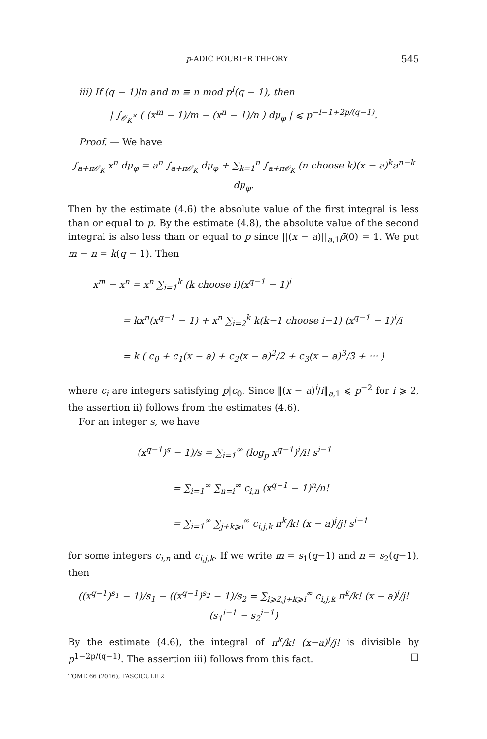p-ADIC FOURIER THEORY 545
iii) If (q − 1)|n and m ≡ n mod p<sup>l</sup>(q − 1), then
| ∫<sub>𝒪<sub>K</sub><sup>×</sup></sub> ( (x<sup>m</sup> − 1)/m − (x<sup>n</sup> − 1)/n ) dμ<sub>φ</sub> | ⩽ p<sup>−l−1+2p/(q−1)</sup>.
Proof. — We have
∫<sub>a+π𝒪<sub>K</sub></sub> x<sup>n</sup> dμ<sub>φ</sub> = a<sup>n</sup> ∫<sub>a+π𝒪<sub>K</sub></sub> dμ<sub>φ</sub> + ∑<sub>k=1</sub><sup>n</sup> ∫<sub>a+π𝒪<sub>K</sub></sub> (n choose k)(x − a)<sup>k</sup>a<sup>n−k</sup> dμ<sub>φ</sub>.
Then by the estimate (4.6) the absolute value of the first integral is less than or equal to p. By the estimate (4.8), the absolute value of the second integral is also less than or equal to p since ||(x − a)||<sub>a,1</sub>ρ̄(0) = 1. We put m − n = k(q − 1). Then
x<sup>m</sup> − x<sup>n</sup> = x<sup>n</sup> ∑<sub>i=1</sub><sup>k</sup> (k choose i)(x<sup>q−1</sup> − 1)<sup>i</sup>
= kx<sup>n</sup>(x<sup>q−1</sup> − 1) + x<sup>n</sup> ∑<sub>i=2</sub><sup>k</sup> k(k−1 choose i−1) (x<sup>q−1</sup> − 1)<sup>i</sup>/i
= k ( c<sub>0</sub> + c<sub>1</sub>(x − a) + c<sub>2</sub>(x − a)<sup>2</sup>/2 + c<sub>3</sub>(x − a)<sup>3</sup>/3 + ··· )
where c<sub>i</sub> are integers satisfying p|c<sub>0</sub>. Since ‖(x − a)<sup>i</sup>/i‖<sub>a,1</sub> ⩽ p<sup>−2</sup> for i ⩾ 2, the assertion ii) follows from the estimates (4.6).
For an integer s, we have
(x<sup>q−1</sup>)<sup>s</sup> − 1)/s = ∑<sub>i=1</sub><sup>∞</sup> (log<sub>p</sub> x<sup>q−1</sup>)<sup>i</sup>/i! s<sup>i−1</sup>
= ∑<sub>i=1</sub><sup>∞</sup> ∑<sub>n=i</sub><sup>∞</sup> c<sub>i,n</sub> (x<sup>q−1</sup> − 1)<sup>n</sup>/n!
= ∑<sub>i=1</sub><sup>∞</sup> ∑<sub>j+k⩾i</sub><sup>∞</sup> c<sub>i,j,k</sub> π<sup>k</sup>/k! (x − a)<sup>j</sup>/j! s<sup>i−1</sup>
for some integers c<sub>i,n</sub> and c<sub>i,j,k</sub>. If we write m = s<sub>1</sub>(q−1) and n = s<sub>2</sub>(q−1), then
((x<sup>q−1</sup>)<sup>s<sub>1</sub></sup> − 1)/s<sub>1</sub> − ((x<sup>q−1</sup>)<sup>s<sub>2</sub></sup> − 1)/s<sub>2</sub> = ∑<sub>i⩾2,j+k⩾i</sub><sup>∞</sup> c<sub>i,j,k</sub> π<sup>k</sup>/k! (x − a)<sup>j</sup>/j! (s<sub>1</sub><sup>i−1</sup> − s<sub>2</sub><sup>i−1</sup>)
By the estimate (4.6), the integral of π<sup>k</sup>/k! (x−a)<sup>j</sup>/j! is divisible by p<sup>1−2p/(q−1)</sup>. The assertion iii) follows from this fact. □
TOME 66 (2016), FASCICULE 2